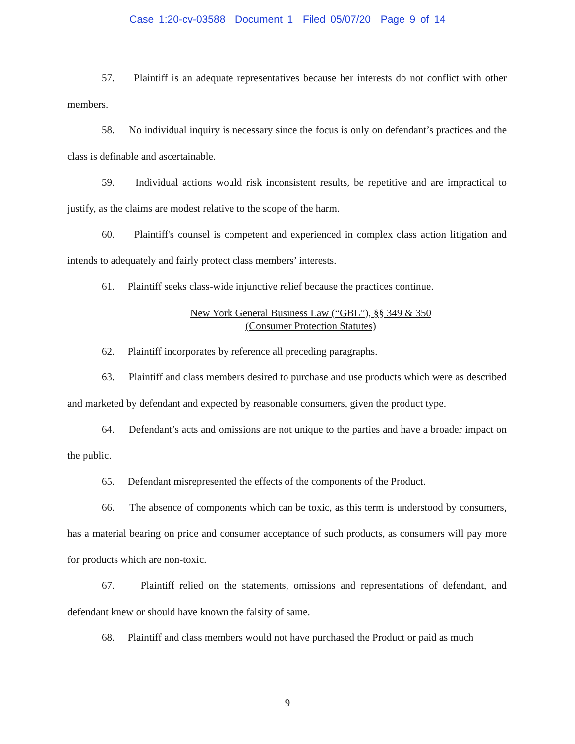Case 1:20-cv-03588 Document 1 Filed 05/07/20 Page 9 of 14
57. Plaintiff is an adequate representatives because her interests do not conflict with other members.
58. No individual inquiry is necessary since the focus is only on defendant’s practices and the class is definable and ascertainable.
59. Individual actions would risk inconsistent results, be repetitive and are impractical to justify, as the claims are modest relative to the scope of the harm.
60. Plaintiff's counsel is competent and experienced in complex class action litigation and intends to adequately and fairly protect class members’ interests.
61. Plaintiff seeks class-wide injunctive relief because the practices continue.
New York General Business Law (“GBL”), §§ 349 & 350
(Consumer Protection Statutes)
62. Plaintiff incorporates by reference all preceding paragraphs.
63. Plaintiff and class members desired to purchase and use products which were as described and marketed by defendant and expected by reasonable consumers, given the product type.
64. Defendant’s acts and omissions are not unique to the parties and have a broader impact on the public.
65. Defendant misrepresented the effects of the components of the Product.
66. The absence of components which can be toxic, as this term is understood by consumers, has a material bearing on price and consumer acceptance of such products, as consumers will pay more for products which are non-toxic.
67. Plaintiff relied on the statements, omissions and representations of defendant, and defendant knew or should have known the falsity of same.
68. Plaintiff and class members would not have purchased the Product or paid as much
9